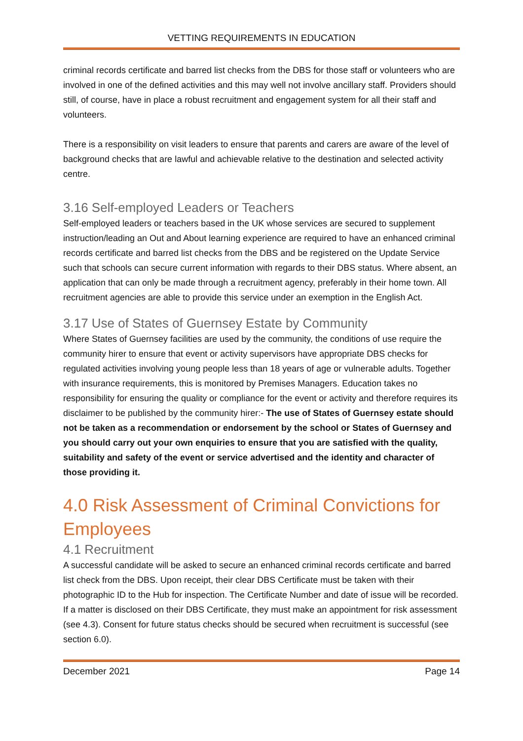VETTING REQUIREMENTS IN EDUCATION
criminal records certificate and barred list checks from the DBS for those staff or volunteers who are involved in one of the defined activities and this may well not involve ancillary staff. Providers should still, of course, have in place a robust recruitment and engagement system for all their staff and volunteers.
There is a responsibility on visit leaders to ensure that parents and carers are aware of the level of background checks that are lawful and achievable relative to the destination and selected activity centre.
3.16 Self-employed Leaders or Teachers
Self-employed leaders or teachers based in the UK whose services are secured to supplement instruction/leading an Out and About learning experience are required to have an enhanced criminal records certificate and barred list checks from the DBS and be registered on the Update Service such that schools can secure current information with regards to their DBS status. Where absent, an application that can only be made through a recruitment agency, preferably in their home town. All recruitment agencies are able to provide this service under an exemption in the English Act.
3.17 Use of States of Guernsey Estate by Community
Where States of Guernsey facilities are used by the community, the conditions of use require the community hirer to ensure that event or activity supervisors have appropriate DBS checks for regulated activities involving young people less than 18 years of age or vulnerable adults. Together with insurance requirements, this is monitored by Premises Managers. Education takes no responsibility for ensuring the quality or compliance for the event or activity and therefore requires its disclaimer to be published by the community hirer:- The use of States of Guernsey estate should not be taken as a recommendation or endorsement by the school or States of Guernsey and you should carry out your own enquiries to ensure that you are satisfied with the quality, suitability and safety of the event or service advertised and the identity and character of those providing it.
4.0 Risk Assessment of Criminal Convictions for Employees
4.1 Recruitment
A successful candidate will be asked to secure an enhanced criminal records certificate and barred list check from the DBS. Upon receipt, their clear DBS Certificate must be taken with their photographic ID to the Hub for inspection. The Certificate Number and date of issue will be recorded. If a matter is disclosed on their DBS Certificate, they must make an appointment for risk assessment (see 4.3). Consent for future status checks should be secured when recruitment is successful (see section 6.0).
December 2021 Page 14